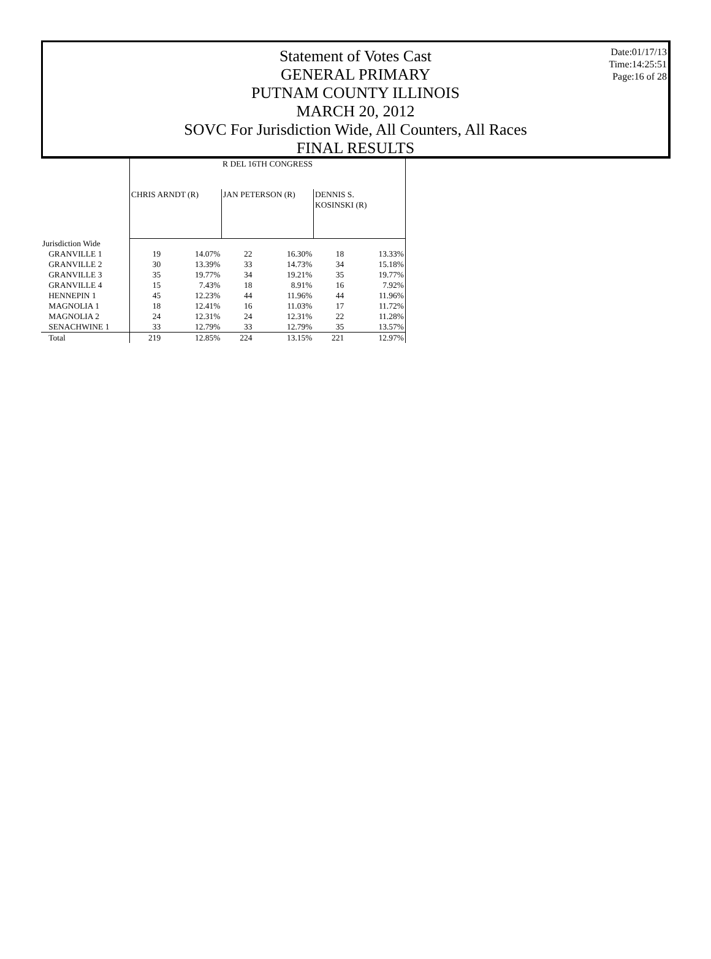Statement of Votes Cast
GENERAL PRIMARY
PUTNAM COUNTY ILLINOIS
MARCH 20, 2012
SOVC For Jurisdiction Wide, All Counters, All Races
FINAL RESULTS
Date:01/17/13
Time:14:25:51
Page:16 of 28
| | R DEL 16TH CONGRESS | | | | | |
| | CHRIS ARNDT (R) | | JAN PETERSON (R) | | DENNIS S. KOSINSKI (R) | |
| Jurisdiction Wide | | | | | | |
| GRANVILLE 1 | 19 | 14.07% | 22 | 16.30% | 18 | 13.33% |
| GRANVILLE 2 | 30 | 13.39% | 33 | 14.73% | 34 | 15.18% |
| GRANVILLE 3 | 35 | 19.77% | 34 | 19.21% | 35 | 19.77% |
| GRANVILLE 4 | 15 | 7.43% | 18 | 8.91% | 16 | 7.92% |
| HENNEPIN 1 | 45 | 12.23% | 44 | 11.96% | 44 | 11.96% |
| MAGNOLIA 1 | 18 | 12.41% | 16 | 11.03% | 17 | 11.72% |
| MAGNOLIA 2 | 24 | 12.31% | 24 | 12.31% | 22 | 11.28% |
| SENACHWINE 1 | 33 | 12.79% | 33 | 12.79% | 35 | 13.57% |
| Total | 219 | 12.85% | 224 | 13.15% | 221 | 12.97% |